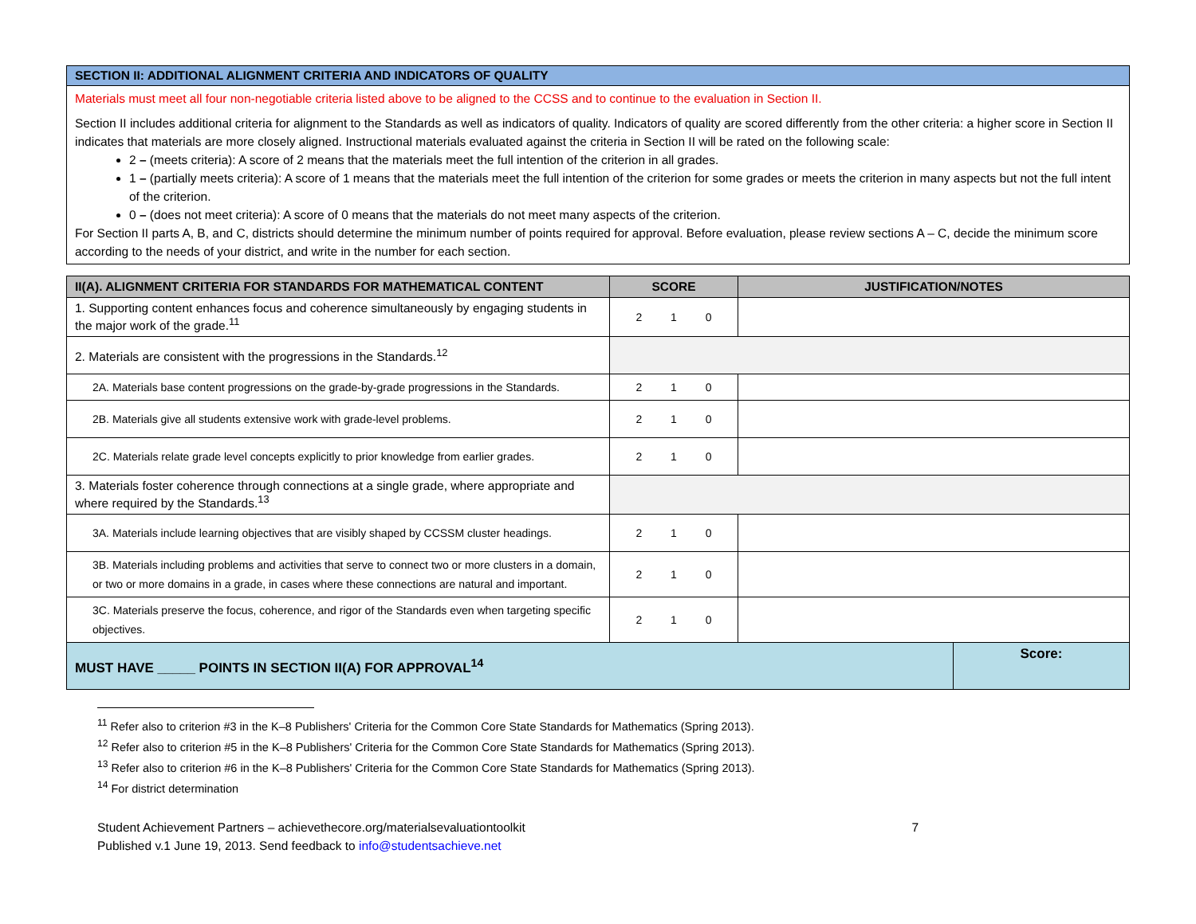SECTION II: ADDITIONAL ALIGNMENT CRITERIA AND INDICATORS OF QUALITY
Materials must meet all four non-negotiable criteria listed above to be aligned to the CCSS and to continue to the evaluation in Section II.
Section II includes additional criteria for alignment to the Standards as well as indicators of quality. Indicators of quality are scored differently from the other criteria: a higher score in Section II indicates that materials are more closely aligned. Instructional materials evaluated against the criteria in Section II will be rated on the following scale:
2 – (meets criteria): A score of 2 means that the materials meet the full intention of the criterion in all grades.
1 – (partially meets criteria): A score of 1 means that the materials meet the full intention of the criterion for some grades or meets the criterion in many aspects but not the full intent of the criterion.
0 – (does not meet criteria): A score of 0 means that the materials do not meet many aspects of the criterion.
For Section II parts A, B, and C, districts should determine the minimum number of points required for approval. Before evaluation, please review sections A – C, decide the minimum score according to the needs of your district, and write in the number for each section.
| II(A). ALIGNMENT CRITERIA FOR STANDARDS FOR MATHEMATICAL CONTENT | SCORE | JUSTIFICATION/NOTES | |
| --- | --- | --- | --- |
| 1. Supporting content enhances focus and coherence simultaneously by engaging students in the major work of the grade.<sup>11</sup> | 2 1 0 | | |
| 2. Materials are consistent with the progressions in the Standards.<sup>12</sup> | | | |
| 2A. Materials base content progressions on the grade-by-grade progressions in the Standards. | 2 1 0 | | |
| 2B. Materials give all students extensive work with grade-level problems. | 2 1 0 | | |
| 2C. Materials relate grade level concepts explicitly to prior knowledge from earlier grades. | 2 1 0 | | |
| 3. Materials foster coherence through connections at a single grade, where appropriate and where required by the Standards.<sup>13</sup> | | | |
| 3A. Materials include learning objectives that are visibly shaped by CCSSM cluster headings. | 2 1 0 | | |
| 3B. Materials including problems and activities that serve to connect two or more clusters in a domain, or two or more domains in a grade, in cases where these connections are natural and important. | 2 1 0 | | |
| 3C. Materials preserve the focus, coherence, and rigor of the Standards even when targeting specific objectives. | 2 1 0 | | |
| MUST HAVE _____ POINTS IN SECTION II(A) FOR APPROVAL<sup>14</sup> | | | Score: |
<sup>11</sup> Refer also to criterion #3 in the K–8 Publishers' Criteria for the Common Core State Standards for Mathematics (Spring 2013).
<sup>12</sup> Refer also to criterion #5 in the K–8 Publishers' Criteria for the Common Core State Standards for Mathematics (Spring 2013).
<sup>13</sup> Refer also to criterion #6 in the K–8 Publishers' Criteria for the Common Core State Standards for Mathematics (Spring 2013).
<sup>14</sup> For district determination
Student Achievement Partners – achievethecore.org/materialsevaluationtoolkit
Published v.1 June 19, 2013. Send feedback to info@studentsachieve.net
7